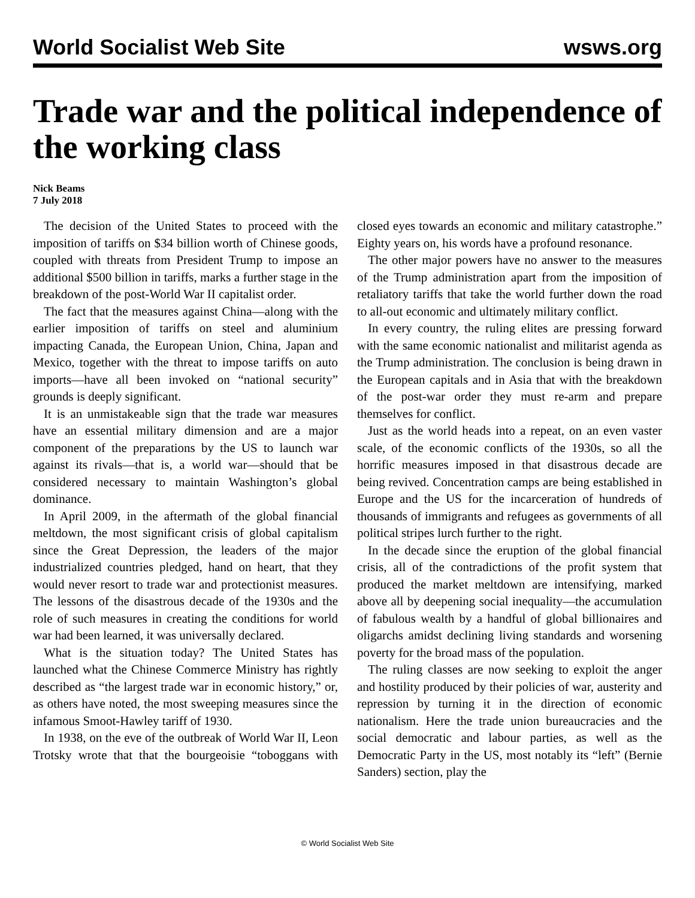World Socialist Web Site wsws.org
Trade war and the political independence of the working class
Nick Beams
7 July 2018
The decision of the United States to proceed with the imposition of tariffs on $34 billion worth of Chinese goods, coupled with threats from President Trump to impose an additional $500 billion in tariffs, marks a further stage in the breakdown of the post-World War II capitalist order.
The fact that the measures against China—along with the earlier imposition of tariffs on steel and aluminium impacting Canada, the European Union, China, Japan and Mexico, together with the threat to impose tariffs on auto imports—have all been invoked on “national security” grounds is deeply significant.
It is an unmistakeable sign that the trade war measures have an essential military dimension and are a major component of the preparations by the US to launch war against its rivals—that is, a world war—should that be considered necessary to maintain Washington’s global dominance.
In April 2009, in the aftermath of the global financial meltdown, the most significant crisis of global capitalism since the Great Depression, the leaders of the major industrialized countries pledged, hand on heart, that they would never resort to trade war and protectionist measures. The lessons of the disastrous decade of the 1930s and the role of such measures in creating the conditions for world war had been learned, it was universally declared.
What is the situation today? The United States has launched what the Chinese Commerce Ministry has rightly described as “the largest trade war in economic history,” or, as others have noted, the most sweeping measures since the infamous Smoot-Hawley tariff of 1930.
In 1938, on the eve of the outbreak of World War II, Leon Trotsky wrote that that the bourgeoisie “toboggans with closed eyes towards an economic and military catastrophe.” Eighty years on, his words have a profound resonance.
The other major powers have no answer to the measures of the Trump administration apart from the imposition of retaliatory tariffs that take the world further down the road to all-out economic and ultimately military conflict.
In every country, the ruling elites are pressing forward with the same economic nationalist and militarist agenda as the Trump administration. The conclusion is being drawn in the European capitals and in Asia that with the breakdown of the post-war order they must re-arm and prepare themselves for conflict.
Just as the world heads into a repeat, on an even vaster scale, of the economic conflicts of the 1930s, so all the horrific measures imposed in that disastrous decade are being revived. Concentration camps are being established in Europe and the US for the incarceration of hundreds of thousands of immigrants and refugees as governments of all political stripes lurch further to the right.
In the decade since the eruption of the global financial crisis, all of the contradictions of the profit system that produced the market meltdown are intensifying, marked above all by deepening social inequality—the accumulation of fabulous wealth by a handful of global billionaires and oligarchs amidst declining living standards and worsening poverty for the broad mass of the population.
The ruling classes are now seeking to exploit the anger and hostility produced by their policies of war, austerity and repression by turning it in the direction of economic nationalism. Here the trade union bureaucracies and the social democratic and labour parties, as well as the Democratic Party in the US, most notably its “left” (Bernie Sanders) section, play the
© World Socialist Web Site